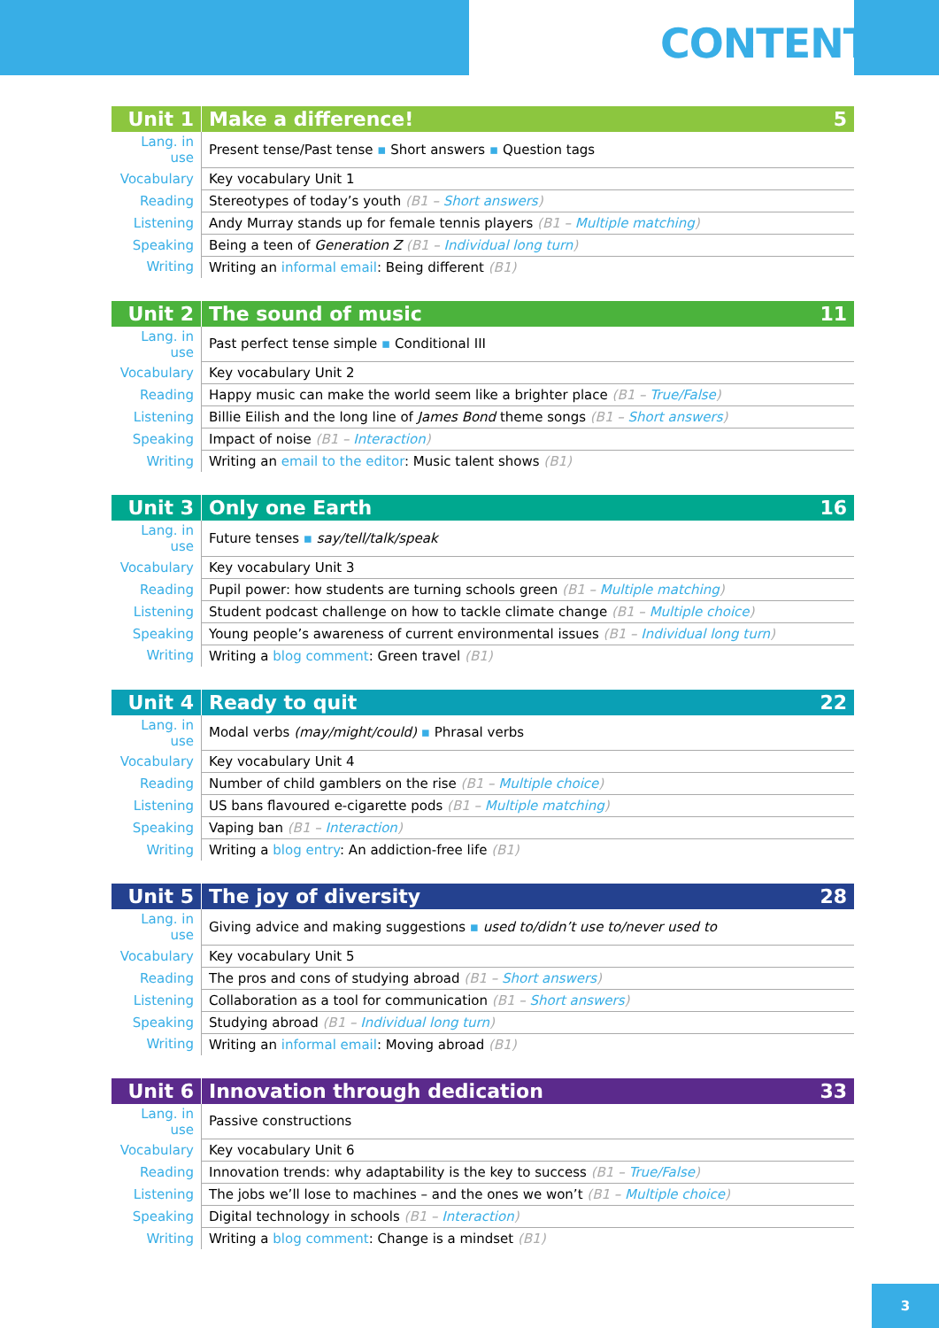CONTENTS
| Unit 1 | Make a difference! | 5 |
| --- | --- | --- |
| Lang. in use | Present tense/Past tense ▪ Short answers ▪ Question tags | |
| Vocabulary | Key vocabulary Unit 1 | |
| Reading | Stereotypes of today’s youth (B1 – Short answers ) | |
| Listening | Andy Murray stands up for female tennis players (B1 – Multiple matching ) | |
| Speaking | Being a teen of Generation Z (B1 – Individual long turn ) | |
| Writing | Writing an informal email : Being different (B1) | |
| Unit 2 | The sound of music | 11 |
| --- | --- | --- |
| Lang. in use | Past perfect tense simple ▪ Conditional III | |
| Vocabulary | Key vocabulary Unit 2 | |
| Reading | Happy music can make the world seem like a brighter place (B1 – True/False ) | |
| Listening | Billie Eilish and the long line of James Bond theme songs (B1 – Short answers ) | |
| Speaking | Impact of noise (B1 – Interaction ) | |
| Writing | Writing an email to the editor : Music talent shows (B1) | |
| Unit 3 | Only one Earth | 16 |
| --- | --- | --- |
| Lang. in use | Future tenses ▪ say/tell/talk/speak | |
| Vocabulary | Key vocabulary Unit 3 | |
| Reading | Pupil power: how students are turning schools green (B1 – Multiple matching ) | |
| Listening | Student podcast challenge on how to tackle climate change (B1 – Multiple choice ) | |
| Speaking | Young people’s awareness of current environmental issues (B1 – Individual long turn ) | |
| Writing | Writing a blog comment : Green travel (B1) | |
| Unit 4 | Ready to quit | 22 |
| --- | --- | --- |
| Lang. in use | Modal verbs (may/might/could) ▪ Phrasal verbs | |
| Vocabulary | Key vocabulary Unit 4 | |
| Reading | Number of child gamblers on the rise (B1 – Multiple choice ) | |
| Listening | US bans flavoured e-cigarette pods (B1 – Multiple matching ) | |
| Speaking | Vaping ban (B1 – Interaction ) | |
| Writing | Writing a blog entry : An addiction-free life (B1) | |
| Unit 5 | The joy of diversity | 28 |
| --- | --- | --- |
| Lang. in use | Giving advice and making suggestions ▪ used to/didn’t use to/never used to | |
| Vocabulary | Key vocabulary Unit 5 | |
| Reading | The pros and cons of studying abroad (B1 – Short answers ) | |
| Listening | Collaboration as a tool for communication (B1 – Short answers ) | |
| Speaking | Studying abroad (B1 – Individual long turn ) | |
| Writing | Writing an informal email : Moving abroad (B1) | |
| Unit 6 | Innovation through dedication | 33 |
| --- | --- | --- |
| Lang. in use | Passive constructions | |
| Vocabulary | Key vocabulary Unit 6 | |
| Reading | Innovation trends: why adaptability is the key to success (B1 – True/False ) | |
| Listening | The jobs we’ll lose to machines – and the ones we won’t (B1 – Multiple choice ) | |
| Speaking | Digital technology in schools (B1 – Interaction ) | |
| Writing | Writing a blog comment : Change is a mindset (B1) | |
3